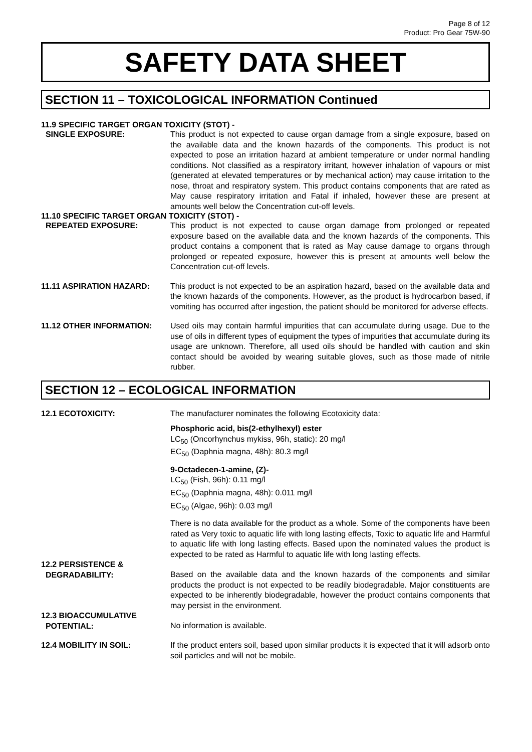Page 8 of 12
Product: Pro Gear 75W-90
SAFETY DATA SHEET
SECTION 11 – TOXICOLOGICAL INFORMATION Continued
11.9 SPECIFIC TARGET ORGAN TOXICITY (STOT) -
SINGLE EXPOSURE: This product is not expected to cause organ damage from a single exposure, based on the available data and the known hazards of the components. This product is not expected to pose an irritation hazard at ambient temperature or under normal handling conditions. Not classified as a respiratory irritant, however inhalation of vapours or mist (generated at elevated temperatures or by mechanical action) may cause irritation to the nose, throat and respiratory system. This product contains components that are rated as May cause respiratory irritation and Fatal if inhaled, however these are present at amounts well below the Concentration cut-off levels.
11.10 SPECIFIC TARGET ORGAN TOXICITY (STOT) -
REPEATED EXPOSURE: This product is not expected to cause organ damage from prolonged or repeated exposure based on the available data and the known hazards of the components. This product contains a component that is rated as May cause damage to organs through prolonged or repeated exposure, however this is present at amounts well below the Concentration cut-off levels.
11.11 ASPIRATION HAZARD: This product is not expected to be an aspiration hazard, based on the available data and the known hazards of the components. However, as the product is hydrocarbon based, if vomiting has occurred after ingestion, the patient should be monitored for adverse effects.
11.12 OTHER INFORMATION: Used oils may contain harmful impurities that can accumulate during usage. Due to the use of oils in different types of equipment the types of impurities that accumulate during its usage are unknown. Therefore, all used oils should be handled with caution and skin contact should be avoided by wearing suitable gloves, such as those made of nitrile rubber.
SECTION 12 – ECOLOGICAL INFORMATION
12.1 ECOTOXICITY: The manufacturer nominates the following Ecotoxicity data:
Phosphoric acid, bis(2-ethylhexyl) ester
LC<sub>50</sub> (Oncorhynchus mykiss, 96h, static): 20 mg/l
EC<sub>50</sub> (Daphnia magna, 48h): 80.3 mg/l
9-Octadecen-1-amine, (Z)-
LC<sub>50</sub> (Fish, 96h): 0.11 mg/l
EC<sub>50</sub> (Daphnia magna, 48h): 0.011 mg/l
EC<sub>50</sub> (Algae, 96h): 0.03 mg/l
There is no data available for the product as a whole. Some of the components have been rated as Very toxic to aquatic life with long lasting effects, Toxic to aquatic life and Harmful to aquatic life with long lasting effects. Based upon the nominated values the product is expected to be rated as Harmful to aquatic life with long lasting effects.
12.2 PERSISTENCE &
DEGRADABILITY:
Based on the available data and the known hazards of the components and similar products the product is not expected to be readily biodegradable. Major constituents are expected to be inherently biodegradable, however the product contains components that may persist in the environment.
12.3 BIOACCUMULATIVE
POTENTIAL:
No information is available.
12.4 MOBILITY IN SOIL: If the product enters soil, based upon similar products it is expected that it will adsorb onto soil particles and will not be mobile.